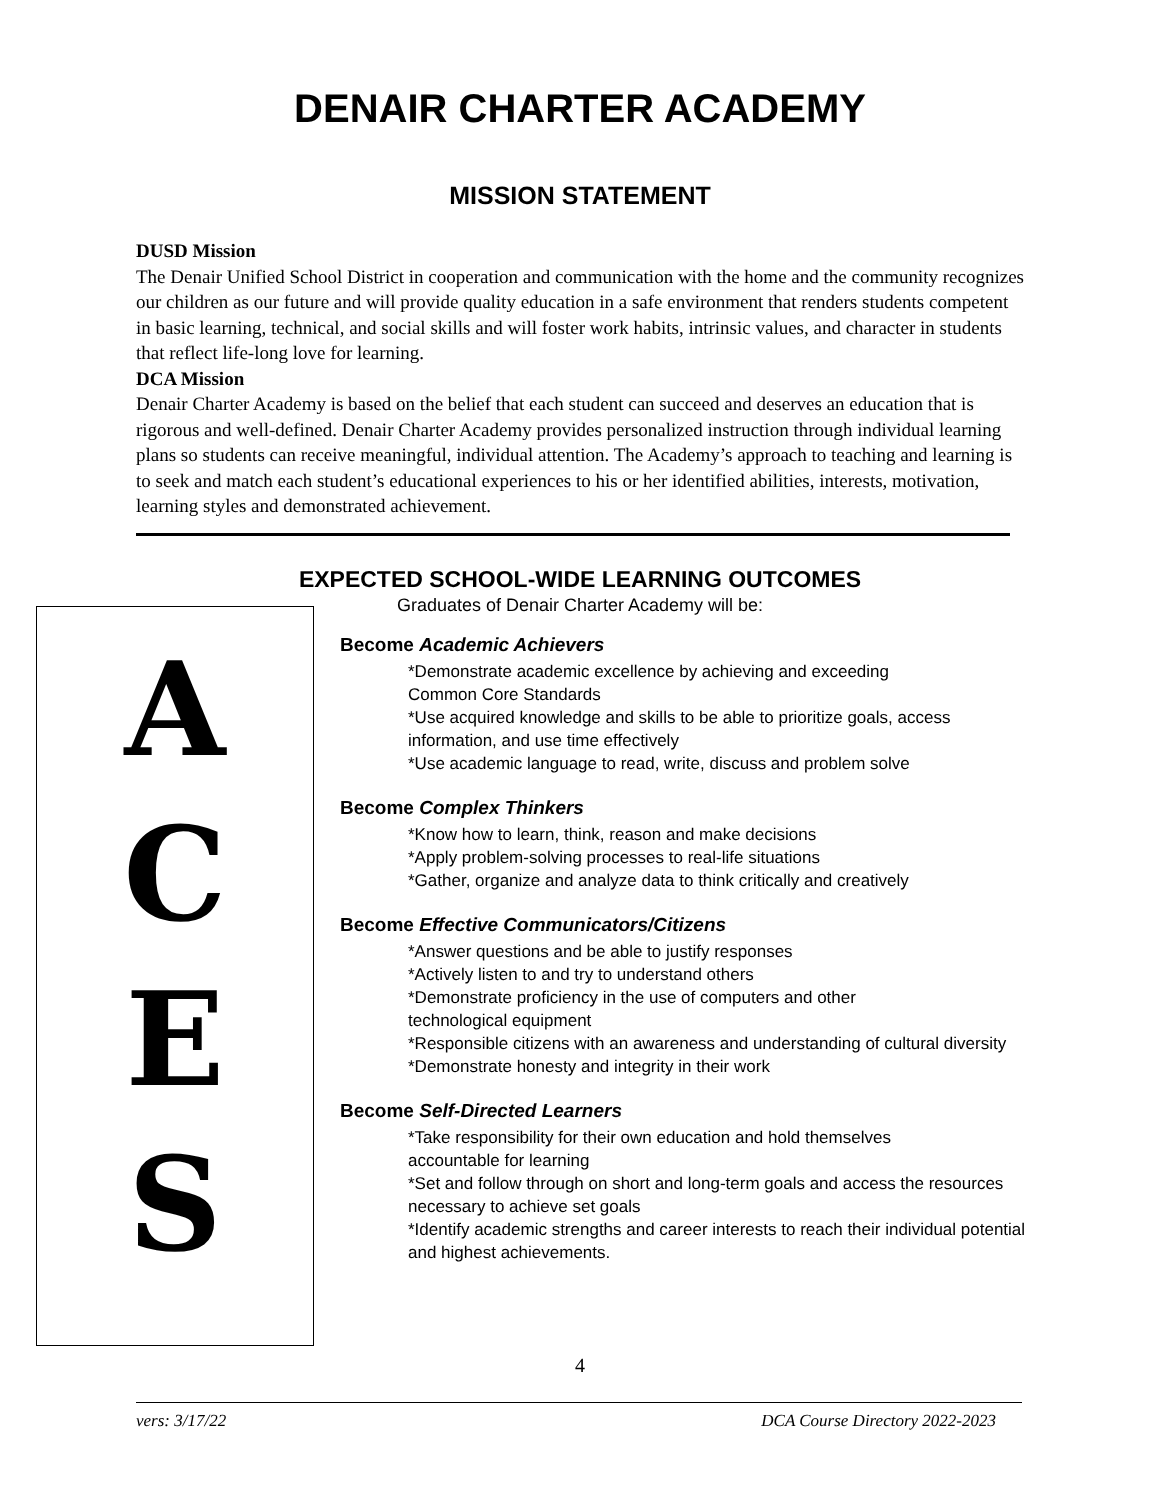DENAIR CHARTER ACADEMY
MISSION STATEMENT
DUSD Mission
The Denair Unified School District in cooperation and communication with the home and the community recognizes our children as our future and will provide quality education in a safe environment that renders students competent in basic learning, technical, and social skills and will foster work habits, intrinsic values, and character in students that reflect life-long love for learning.
DCA Mission
Denair Charter Academy is based on the belief that each student can succeed and deserves an education that is rigorous and well-defined. Denair Charter Academy provides personalized instruction through individual learning plans so students can receive meaningful, individual attention. The Academy’s approach to teaching and learning is to seek and match each student’s educational experiences to his or her identified abilities, interests, motivation, learning styles and demonstrated achievement.
EXPECTED SCHOOL-WIDE LEARNING OUTCOMES
Graduates of Denair Charter Academy will be:
ACES
Become Academic Achievers
*Demonstrate academic excellence by achieving and exceeding
Common Core Standards
*Use acquired knowledge and skills to be able to prioritize goals, access information, and use time effectively
*Use academic language to read, write, discuss and problem solve
Become Complex Thinkers
*Know how to learn, think, reason and make decisions
*Apply problem-solving processes to real-life situations
*Gather, organize and analyze data to think critically and creatively
Become Effective Communicators/Citizens
*Answer questions and be able to justify responses
*Actively listen to and try to understand others
*Demonstrate proficiency in the use of computers and other
technological equipment
*Responsible citizens with an awareness and understanding of cultural diversity
*Demonstrate honesty and integrity in their work
Become Self-Directed Learners
*Take responsibility for their own education and hold themselves
accountable for learning
*Set and follow through on short and long-term goals and access the resources necessary to achieve set goals
*Identify academic strengths and career interests to reach their individual potential and highest achievements.
4
vers: 3/17/22 DCA Course Directory 2022-2023